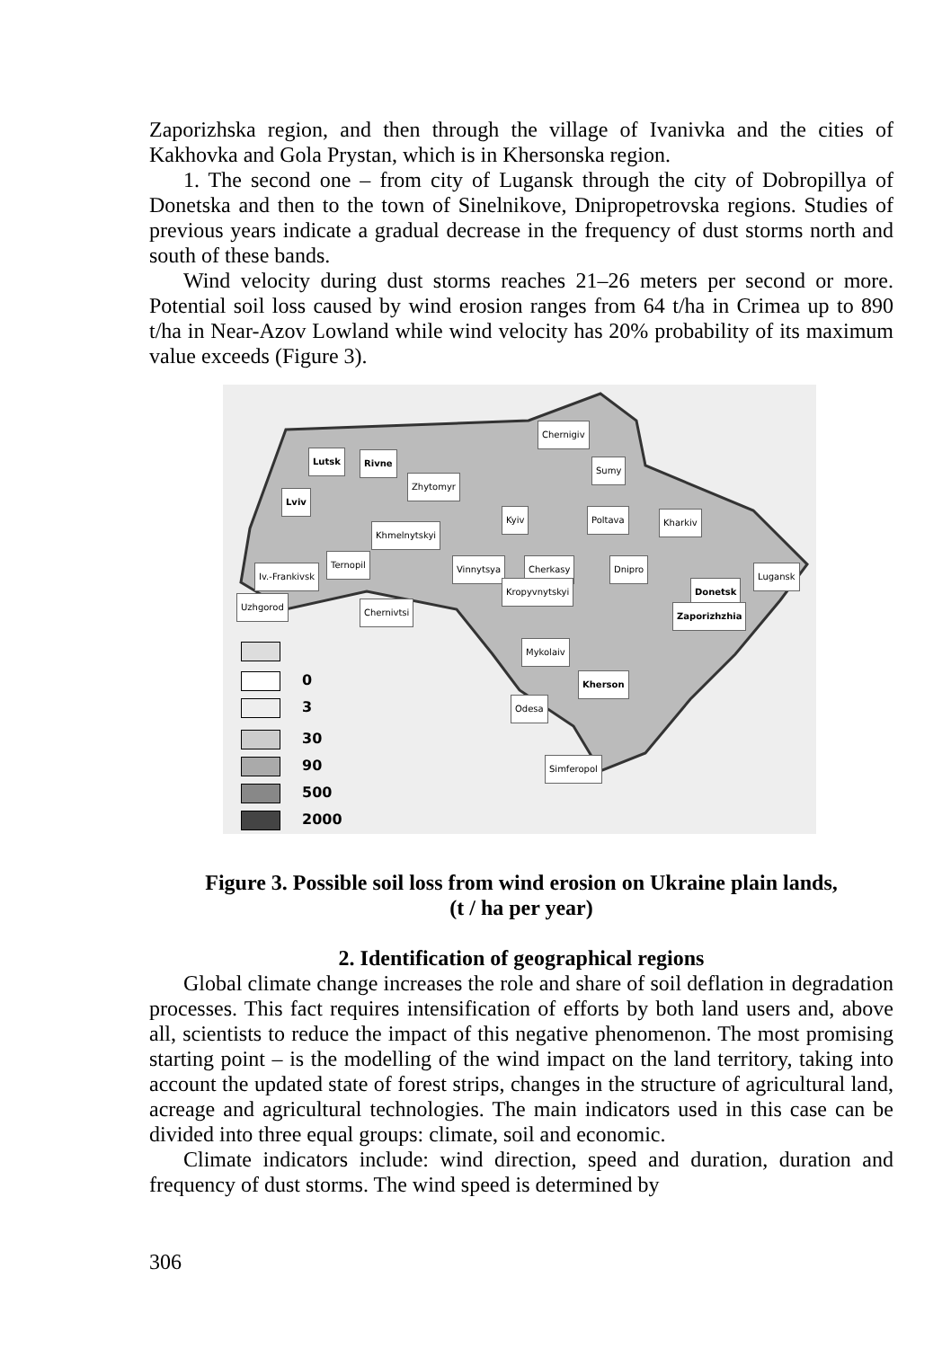Zaporizhska region, and then through the village of Ivanivka and the cities of Kakhovka and Gola Prystan, which is in Khersonska region.
1. The second one – from city of Lugansk through the city of Dobropillya of Donetska and then to the town of Sinelnikove, Dnipropetrovska regions. Studies of previous years indicate a gradual decrease in the frequency of dust storms north and south of these bands.
Wind velocity during dust storms reaches 21–26 meters per second or more. Potential soil loss caused by wind erosion ranges from 64 t/ha in Crimea up to 890 t/ha in Near-Azov Lowland while wind velocity has 20% probability of its maximum value exceeds (Figure 3).
Chernigiv
Lutsk Rivne
Sumy
Zhytomyr
Lviv
Kyiv Poltava Kharkiv
Khmelnytskyi
Ternopil Vinnytsya Cherkasy Dnipro
Iv.-Frankivsk Lugansk
Kropyvnytskyi Donetsk
Uzhgorod
Chernivtsi Zaporizhzhia
Mykolaiv
Kherson
Odesa
Simferopol
0
3
30
90
500
2000
Figure 3. Possible soil loss from wind erosion on Ukraine plain lands,
(t / ha per year)
2. Identification of geographical regions
Global climate change increases the role and share of soil deflation in degradation processes. This fact requires intensification of efforts by both land users and, above all, scientists to reduce the impact of this negative phenomenon. The most promising starting point – is the modelling of the wind impact on the land territory, taking into account the updated state of forest strips, changes in the structure of agricultural land, acreage and agricultural technologies. The main indicators used in this case can be divided into three equal groups: climate, soil and economic.
Climate indicators include: wind direction, speed and duration, duration and frequency of dust storms. The wind speed is determined by
306